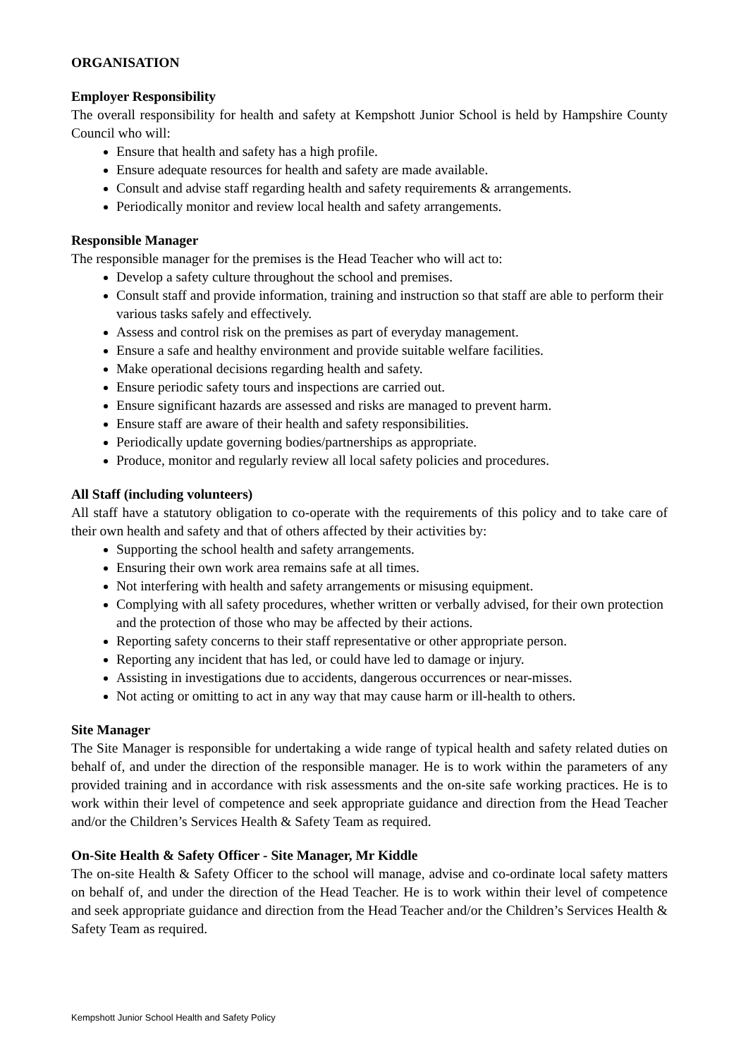ORGANISATION
Employer Responsibility
The overall responsibility for health and safety at Kempshott Junior School is held by Hampshire County Council who will:
Ensure that health and safety has a high profile.
Ensure adequate resources for health and safety are made available.
Consult and advise staff regarding health and safety requirements & arrangements.
Periodically monitor and review local health and safety arrangements.
Responsible Manager
The responsible manager for the premises is the Head Teacher who will act to:
Develop a safety culture throughout the school and premises.
Consult staff and provide information, training and instruction so that staff are able to perform their various tasks safely and effectively.
Assess and control risk on the premises as part of everyday management.
Ensure a safe and healthy environment and provide suitable welfare facilities.
Make operational decisions regarding health and safety.
Ensure periodic safety tours and inspections are carried out.
Ensure significant hazards are assessed and risks are managed to prevent harm.
Ensure staff are aware of their health and safety responsibilities.
Periodically update governing bodies/partnerships as appropriate.
Produce, monitor and regularly review all local safety policies and procedures.
All Staff (including volunteers)
All staff have a statutory obligation to co-operate with the requirements of this policy and to take care of their own health and safety and that of others affected by their activities by:
Supporting the school health and safety arrangements.
Ensuring their own work area remains safe at all times.
Not interfering with health and safety arrangements or misusing equipment.
Complying with all safety procedures, whether written or verbally advised, for their own protection and the protection of those who may be affected by their actions.
Reporting safety concerns to their staff representative or other appropriate person.
Reporting any incident that has led, or could have led to damage or injury.
Assisting in investigations due to accidents, dangerous occurrences or near-misses.
Not acting or omitting to act in any way that may cause harm or ill-health to others.
Site Manager
The Site Manager is responsible for undertaking a wide range of typical health and safety related duties on behalf of, and under the direction of the responsible manager. He is to work within the parameters of any provided training and in accordance with risk assessments and the on-site safe working practices. He is to work within their level of competence and seek appropriate guidance and direction from the Head Teacher and/or the Children’s Services Health & Safety Team as required.
On-Site Health & Safety Officer - Site Manager, Mr Kiddle
The on-site Health & Safety Officer to the school will manage, advise and co-ordinate local safety matters on behalf of, and under the direction of the Head Teacher. He is to work within their level of competence and seek appropriate guidance and direction from the Head Teacher and/or the Children’s Services Health & Safety Team as required.
Kempshott Junior School Health and Safety Policy